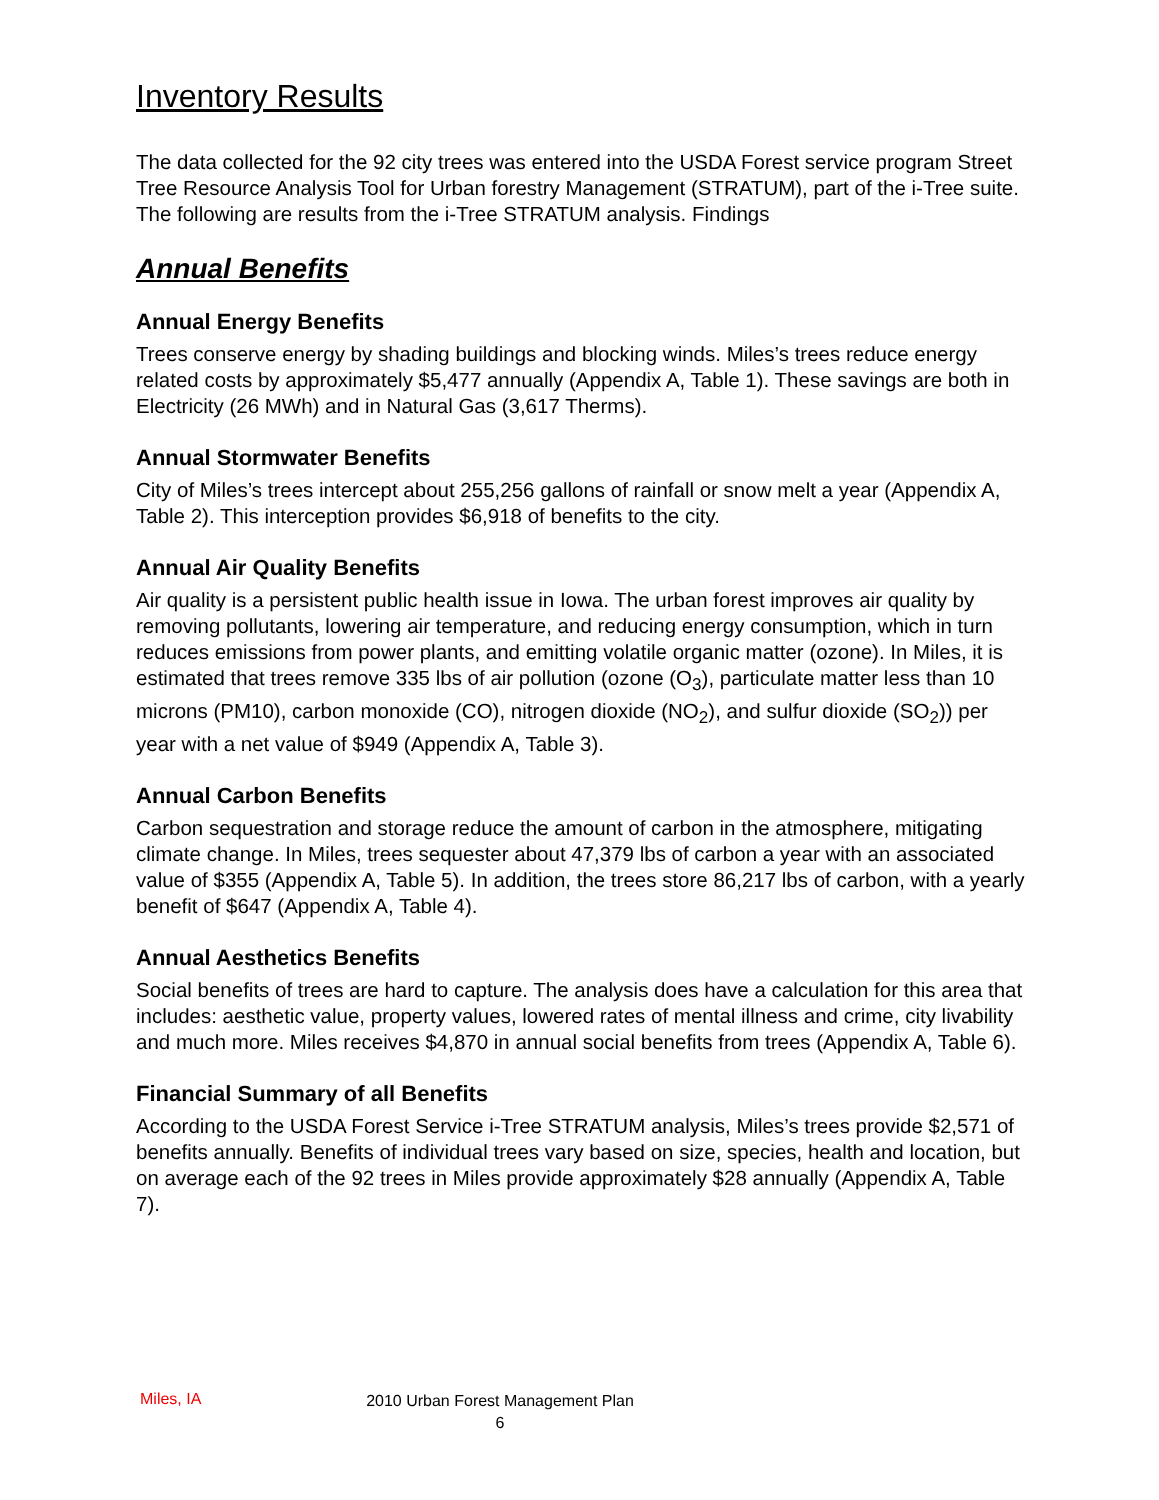Inventory Results
The data collected for the 92 city trees was entered into the USDA Forest service program Street Tree Resource Analysis Tool for Urban forestry Management (STRATUM), part of the i-Tree suite. The following are results from the i-Tree STRATUM analysis. Findings
Annual Benefits
Annual Energy Benefits
Trees conserve energy by shading buildings and blocking winds. Miles’s trees reduce energy related costs by approximately $5,477 annually (Appendix A, Table 1). These savings are both in Electricity (26 MWh) and in Natural Gas (3,617 Therms).
Annual Stormwater Benefits
City of Miles’s trees intercept about 255,256 gallons of rainfall or snow melt a year (Appendix A, Table 2). This interception provides $6,918 of benefits to the city.
Annual Air Quality Benefits
Air quality is a persistent public health issue in Iowa. The urban forest improves air quality by removing pollutants, lowering air temperature, and reducing energy consumption, which in turn reduces emissions from power plants, and emitting volatile organic matter (ozone). In Miles, it is estimated that trees remove 335 lbs of air pollution (ozone (O<sub>3</sub>), particulate matter less than 10 microns (PM10), carbon monoxide (CO), nitrogen dioxide (NO<sub>2</sub>), and sulfur dioxide (SO<sub>2</sub>)) per year with a net value of $949 (Appendix A, Table 3).
Annual Carbon Benefits
Carbon sequestration and storage reduce the amount of carbon in the atmosphere, mitigating climate change. In Miles, trees sequester about 47,379 lbs of carbon a year with an associated value of $355 (Appendix A, Table 5). In addition, the trees store 86,217 lbs of carbon, with a yearly benefit of $647 (Appendix A, Table 4).
Annual Aesthetics Benefits
Social benefits of trees are hard to capture. The analysis does have a calculation for this area that includes: aesthetic value, property values, lowered rates of mental illness and crime, city livability and much more. Miles receives $4,870 in annual social benefits from trees (Appendix A, Table 6).
Financial Summary of all Benefits
According to the USDA Forest Service i-Tree STRATUM analysis, Miles’s trees provide $2,571 of benefits annually. Benefits of individual trees vary based on size, species, health and location, but on average each of the 92 trees in Miles provide approximately $28 annually (Appendix A, Table 7).
Miles, IA
2010 Urban Forest Management Plan
6